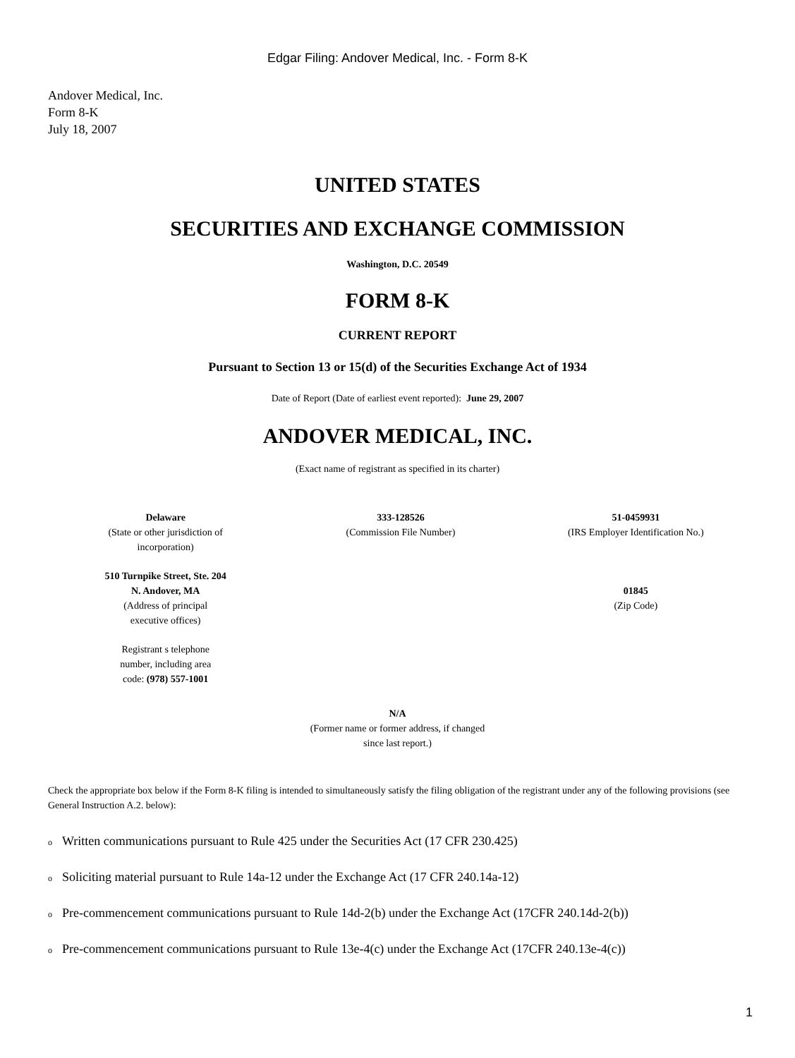Edgar Filing: Andover Medical, Inc. - Form 8-K
Andover Medical, Inc.
Form 8-K
July 18, 2007
UNITED STATES
SECURITIES AND EXCHANGE COMMISSION
Washington, D.C. 20549
FORM 8-K
CURRENT REPORT
Pursuant to Section 13 or 15(d) of the Securities Exchange Act of 1934
Date of Report (Date of earliest event reported): June 29, 2007
ANDOVER MEDICAL, INC.
(Exact name of registrant as specified in its charter)
| Delaware (State or other jurisdiction of incorporation) | 333-128526 (Commission File Number) | 51-0459931 (IRS Employer Identification No.) |
| 510 Turnpike Street, Ste. 204 N. Andover, MA (Address of principal executive offices) | | 01845 (Zip Code) |
| Registrant s telephone number, including area code: (978) 557-1001 | | |
N/A
(Former name or former address, if changed
since last report.)
Check the appropriate box below if the Form 8-K filing is intended to simultaneously satisfy the filing obligation of the registrant under any of the following provisions (see General Instruction A.2. below):
o Written communications pursuant to Rule 425 under the Securities Act (17 CFR 230.425)
o Soliciting material pursuant to Rule 14a-12 under the Exchange Act (17 CFR 240.14a-12)
o Pre-commencement communications pursuant to Rule 14d-2(b) under the Exchange Act (17CFR 240.14d-2(b))
o Pre-commencement communications pursuant to Rule 13e-4(c) under the Exchange Act (17CFR 240.13e-4(c))
1